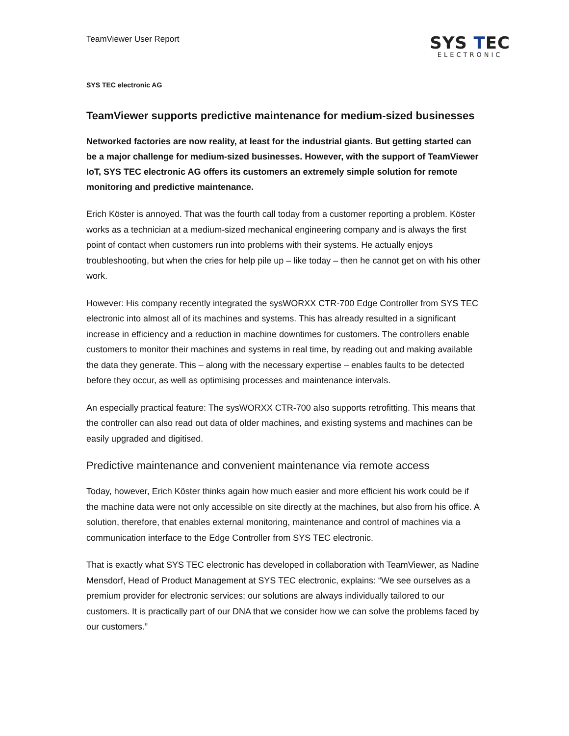TeamViewer User Report
SYS TEC
ELECTRONIC
SYS TEC electronic AG
TeamViewer supports predictive maintenance for medium-sized businesses
Networked factories are now reality, at least for the industrial giants. But getting started can be a major challenge for medium-sized businesses. However, with the support of TeamViewer IoT, SYS TEC electronic AG offers its customers an extremely simple solution for remote monitoring and predictive maintenance.
Erich Köster is annoyed. That was the fourth call today from a customer reporting a problem. Köster works as a technician at a medium-sized mechanical engineering company and is always the first point of contact when customers run into problems with their systems. He actually enjoys troubleshooting, but when the cries for help pile up – like today – then he cannot get on with his other work.
However: His company recently integrated the sysWORXX CTR-700 Edge Controller from SYS TEC electronic into almost all of its machines and systems. This has already resulted in a significant increase in efficiency and a reduction in machine downtimes for customers. The controllers enable customers to monitor their machines and systems in real time, by reading out and making available the data they generate. This – along with the necessary expertise – enables faults to be detected before they occur, as well as optimising processes and maintenance intervals.
An especially practical feature: The sysWORXX CTR-700 also supports retrofitting. This means that the controller can also read out data of older machines, and existing systems and machines can be easily upgraded and digitised.
Predictive maintenance and convenient maintenance via remote access
Today, however, Erich Köster thinks again how much easier and more efficient his work could be if the machine data were not only accessible on site directly at the machines, but also from his office. A solution, therefore, that enables external monitoring, maintenance and control of machines via a communication interface to the Edge Controller from SYS TEC electronic.
That is exactly what SYS TEC electronic has developed in collaboration with TeamViewer, as Nadine Mensdorf, Head of Product Management at SYS TEC electronic, explains: “We see ourselves as a premium provider for electronic services; our solutions are always individually tailored to our customers. It is practically part of our DNA that we consider how we can solve the problems faced by our customers.”